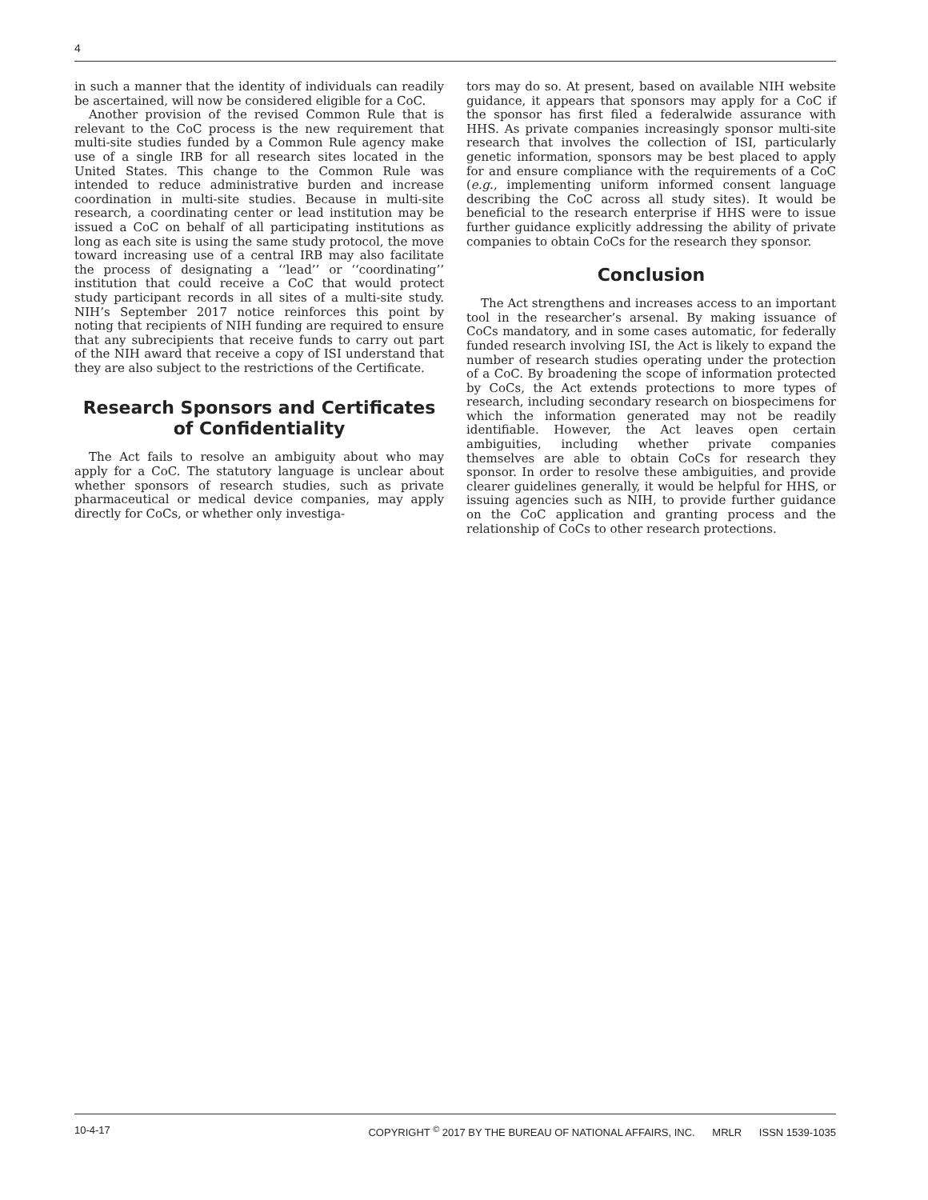4
in such a manner that the identity of individuals can readily be ascertained, will now be considered eligible for a CoC.
Another provision of the revised Common Rule that is relevant to the CoC process is the new requirement that multi-site studies funded by a Common Rule agency make use of a single IRB for all research sites located in the United States. This change to the Common Rule was intended to reduce administrative burden and increase coordination in multi-site studies. Because in multi-site research, a coordinating center or lead institution may be issued a CoC on behalf of all participating institutions as long as each site is using the same study protocol, the move toward increasing use of a central IRB may also facilitate the process of designating a ‘‘lead’’ or ‘‘coordinating’’ institution that could receive a CoC that would protect study participant records in all sites of a multi-site study. NIH’s September 2017 notice reinforces this point by noting that recipients of NIH funding are required to ensure that any subrecipients that receive funds to carry out part of the NIH award that receive a copy of ISI understand that they are also subject to the restrictions of the Certificate.
Research Sponsors and Certificates of Confidentiality
The Act fails to resolve an ambiguity about who may apply for a CoC. The statutory language is unclear about whether sponsors of research studies, such as private pharmaceutical or medical device companies, may apply directly for CoCs, or whether only investiga-
tors may do so. At present, based on available NIH website guidance, it appears that sponsors may apply for a CoC if the sponsor has first filed a federalwide assurance with HHS. As private companies increasingly sponsor multi-site research that involves the collection of ISI, particularly genetic information, sponsors may be best placed to apply for and ensure compliance with the requirements of a CoC (e.g., implementing uniform informed consent language describing the CoC across all study sites). It would be beneficial to the research enterprise if HHS were to issue further guidance explicitly addressing the ability of private companies to obtain CoCs for the research they sponsor.
Conclusion
The Act strengthens and increases access to an important tool in the researcher’s arsenal. By making issuance of CoCs mandatory, and in some cases automatic, for federally funded research involving ISI, the Act is likely to expand the number of research studies operating under the protection of a CoC. By broadening the scope of information protected by CoCs, the Act extends protections to more types of research, including secondary research on biospecimens for which the information generated may not be readily identifiable. However, the Act leaves open certain ambiguities, including whether private companies themselves are able to obtain CoCs for research they sponsor. In order to resolve these ambiguities, and provide clearer guidelines generally, it would be helpful for HHS, or issuing agencies such as NIH, to provide further guidance on the CoC application and granting process and the relationship of CoCs to other research protections.
10-4-17 COPYRIGHT <sup>©</sup> 2017 BY THE BUREAU OF NATIONAL AFFAIRS, INC. MRLR ISSN 1539-1035